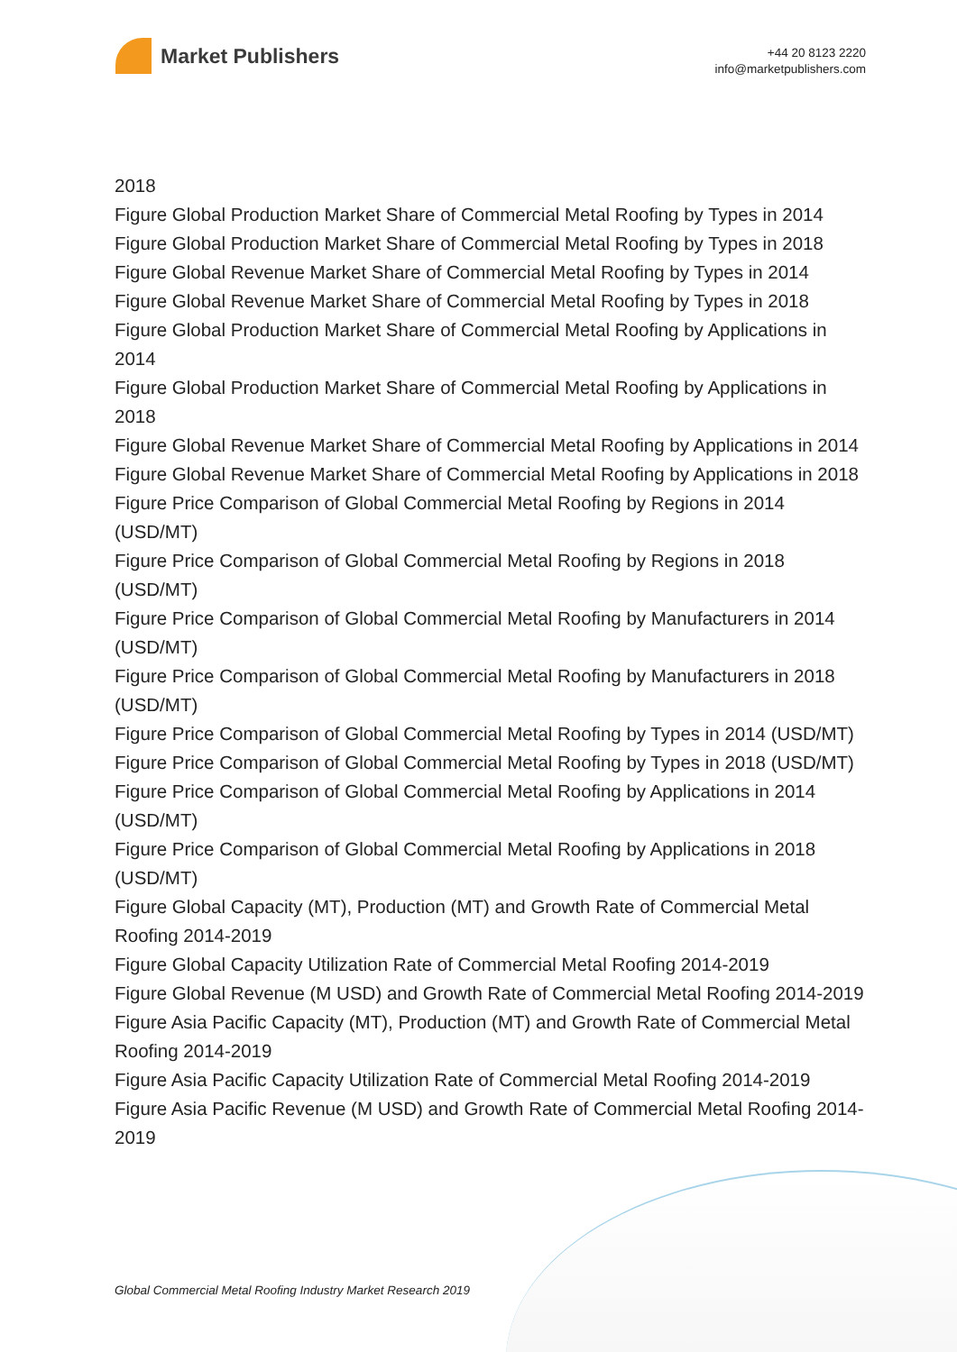Market Publishers
+44 20 8123 2220
info@marketpublishers.com
2018
Figure Global Production Market Share of Commercial Metal Roofing by Types in 2014
Figure Global Production Market Share of Commercial Metal Roofing by Types in 2018
Figure Global Revenue Market Share of Commercial Metal Roofing by Types in 2014
Figure Global Revenue Market Share of Commercial Metal Roofing by Types in 2018
Figure Global Production Market Share of Commercial Metal Roofing by Applications in 2014
Figure Global Production Market Share of Commercial Metal Roofing by Applications in 2018
Figure Global Revenue Market Share of Commercial Metal Roofing by Applications in 2014
Figure Global Revenue Market Share of Commercial Metal Roofing by Applications in 2018
Figure Price Comparison of Global Commercial Metal Roofing by Regions in 2014 (USD/MT)
Figure Price Comparison of Global Commercial Metal Roofing by Regions in 2018 (USD/MT)
Figure Price Comparison of Global Commercial Metal Roofing by Manufacturers in 2014 (USD/MT)
Figure Price Comparison of Global Commercial Metal Roofing by Manufacturers in 2018 (USD/MT)
Figure Price Comparison of Global Commercial Metal Roofing by Types in 2014 (USD/MT)
Figure Price Comparison of Global Commercial Metal Roofing by Types in 2018 (USD/MT)
Figure Price Comparison of Global Commercial Metal Roofing by Applications in 2014 (USD/MT)
Figure Price Comparison of Global Commercial Metal Roofing by Applications in 2018 (USD/MT)
Figure Global Capacity (MT), Production (MT) and Growth Rate of Commercial Metal Roofing 2014-2019
Figure Global Capacity Utilization Rate of Commercial Metal Roofing 2014-2019
Figure Global Revenue (M USD) and Growth Rate of Commercial Metal Roofing 2014-2019
Figure Asia Pacific Capacity (MT), Production (MT) and Growth Rate of Commercial Metal Roofing 2014-2019
Figure Asia Pacific Capacity Utilization Rate of Commercial Metal Roofing 2014-2019
Figure Asia Pacific Revenue (M USD) and Growth Rate of Commercial Metal Roofing 2014-2019
Global Commercial Metal Roofing Industry Market Research 2019